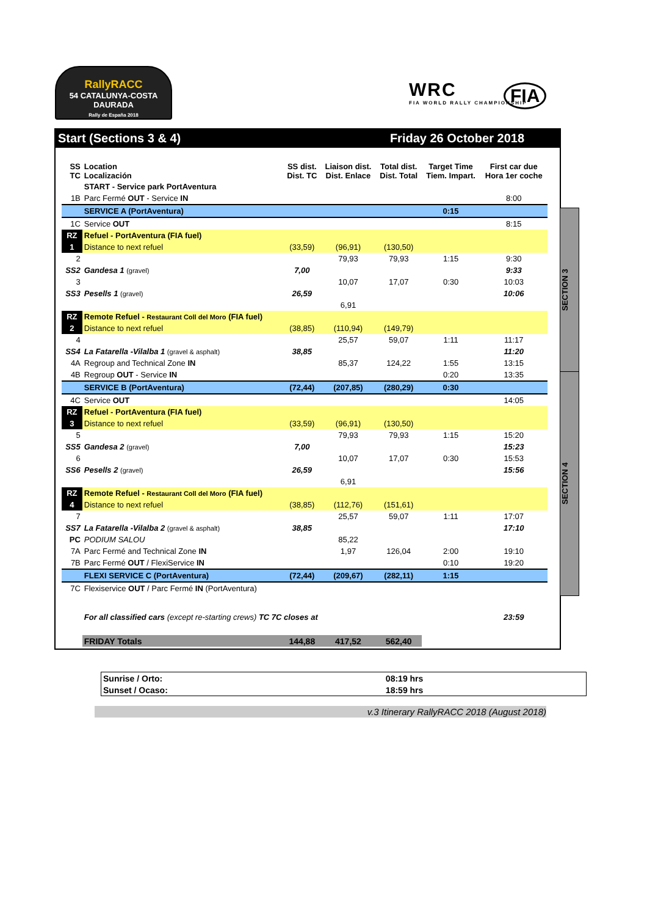RallyRACC
54 CATALUNYA-COSTA DAURADA
Rally de España 2018
WRC
FIA WORLD RALLY CHAMPIONSHIP
FIA
Start (Sections 3 & 4) Friday 26 October 2018
| SS TC | Location Localización | SS dist. Dist. TC | Liaison dist. Dist. Enlace | Total dist. Dist. Total | Target Time Tiem. Impart. | First car due Hora 1er coche |
| --- | --- | --- | --- | --- | --- | --- |
| | START - Service park PortAventura | | | | | |
| 1B | Parc Fermé OUT - Service IN | | | | | 8:00 |
| | SERVICE A (PortAventura) | | | | 0:15 | |
| 1C | Service OUT | | | | | 8:15 |
| RZ | Refuel - PortAventura (FIA fuel) | | | | | |
| 1 | Distance to next refuel | (33,59) | (96,91) | (130,50) | | |
| 2 | | | 79,93 | 79,93 | 1:15 | 9:30 |
| SS2 | Gandesa 1 (gravel) | 7,00 | | | | 9:33 |
| 3 | | | 10,07 | 17,07 | 0:30 | 10:03 |
| SS3 | Pesells 1 (gravel) | 26,59 | | | | 10:06 |
| | | | 6,91 | | | |
| RZ | Remote Refuel - Restaurant Coll del Moro (FIA fuel) | | | | | |
| 2 | Distance to next refuel | (38,85) | (110,94) | (149,79) | | |
| 4 | | | 25,57 | 59,07 | 1:11 | 11:17 |
| SS4 | La Fatarella -Vilalba 1 (gravel & asphalt) | 38,85 | | | | 11:20 |
| 4A | Regroup and Technical Zone IN | | 85,37 | 124,22 | 1:55 | 13:15 |
| 4B | Regroup OUT - Service IN | | | | 0:20 | 13:35 |
| | SERVICE B (PortAventura) | (72,44) | (207,85) | (280,29) | 0:30 | |
| 4C | Service OUT | | | | | 14:05 |
| RZ | Refuel - PortAventura (FIA fuel) | | | | | |
| 3 | Distance to next refuel | (33,59) | (96,91) | (130,50) | | |
| 5 | | | 79,93 | 79,93 | 1:15 | 15:20 |
| SS5 | Gandesa 2 (gravel) | 7,00 | | | | 15:23 |
| 6 | | | 10,07 | 17,07 | 0:30 | 15:53 |
| SS6 | Pesells 2 (gravel) | 26,59 | | | | 15:56 |
| | | | 6,91 | | | |
| RZ | Remote Refuel - Restaurant Coll del Moro (FIA fuel) | | | | | |
| 4 | Distance to next refuel | (38,85) | (112,76) | (151,61) | | |
| 7 | | | 25,57 | 59,07 | 1:11 | 17:07 |
| SS7 | La Fatarella -Vilalba 2 (gravel & asphalt) | 38,85 | | | | 17:10 |
| PC | PODIUM SALOU | | 85,22 | | | |
| 7A | Parc Fermé and Technical Zone IN | | 1,97 | 126,04 | 2:00 | 19:10 |
| 7B | Parc Fermé OUT / FlexiService IN | | | | 0:10 | 19:20 |
| | FLEXI SERVICE C (PortAventura) | (72,44) | (209,67) | (282,11) | 1:15 | |
| 7C | Flexiservice OUT / Parc Fermé IN (PortAventura) | | | | | |
| | For all classified cars (except re-starting crews) TC 7C closes at | | | | | 23:59 |
| | FRIDAY Totals | 144,88 | 417,52 | 562,40 | | |
SECTION 3
SECTION 4
| Sunrise / Orto: | 08:19 hrs |
| Sunset / Ocaso: | 18:59 hrs |
v.3 Itinerary RallyRACC 2018 (August 2018)